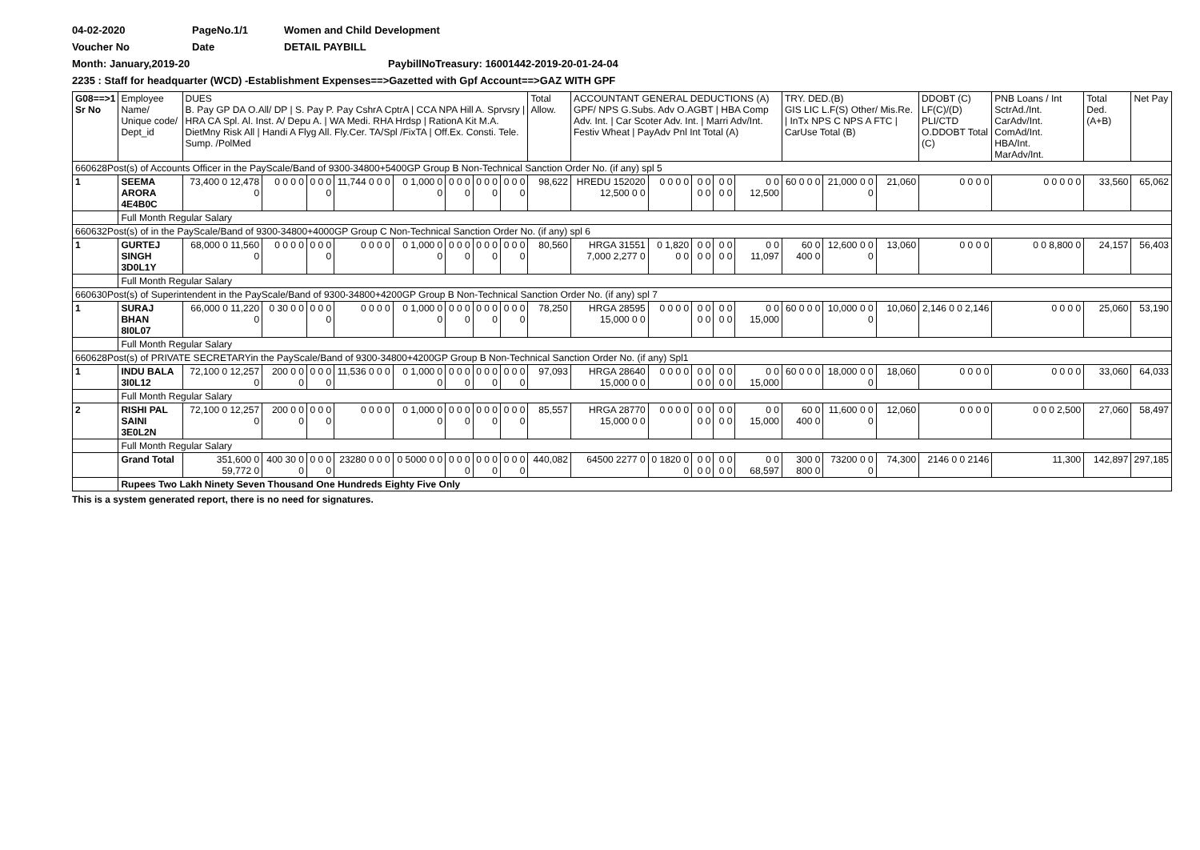04-02-2020 PageNo.1/1 Women and Child Development
Voucher No Date DETAIL PAYBILL
Month: January,2019-20 PaybillNoTreasury: 16001442-2019-20-01-24-04
2235 : Staff for headquarter (WCD) -Establishment Expenses==>Gazetted with Gpf Account==>GAZ WITH GPF
| G08==>1 Sr No | Employee Name/ Unique code/ Dept_id | DUES B. Pay GP DA O.All/ DP / S. Pay P. Pay CshrA CptrA / CCA NPA Hill A. Sprvsry / HRA CA Spl. Al. Inst. A/ Depu A. / WA Medi. RHA Hrdsp / RationA Kit M.A. DietMny Risk All / Handi A Flyg All. Fly.Cer. TA/Spl /FixTA / Off.Ex. Consti. Tele. Sump. /PolMed | | | | | | | | Total Allow. | ACCOUNTANT GENERAL DEDUCTIONS (A) GPF/ NPS G.Subs. Adv O.AGBT / HBA Comp Adv. Int. / Car Scoter Adv. Int. / Marri Adv/Int. Festiv Wheat / PayAdv Pnl Int Total (A) | | | | | TRY. DED.(B) GIS LIC L.F(S) Other/ Mis.Re. / InTx NPS C NPS A FTC / CarUse Total (B) | | | DDOBT (C) LF(C)/(D) PLI/CTD O.DDOBT Total (C) | PNB Loans / Int SctrAd./Int. CarAdv/Int. ComAd/Int. HBA/Int. MarAdv/Int. | Total Ded. (A+B) | Net Pay |
| --- | --- | --- | --- | --- | --- | --- | --- | --- | --- | --- | --- | --- | --- | --- | --- | --- | --- | --- | --- | --- | --- | --- |
| 660628Post(s) of Accounts Officer in the PayScale/Band of 9300-34800+5400GP Group B Non-Technical Sanction Order No. (if any) spl 5 | | | | | | | | | | | | | | | | | | | | | | |
| 1 | SEEMA ARORA 4E4B0C | 73,400 0 12,478 0 | 0 0 0 0 | 0 0 0 0 | 11,744 0 0 0 | 0 1,000 0 0 | 0 0 0 0 | 0 0 0 0 | 0 0 0 0 | 98,622 | HREDU 152020 12,500 0 0 | 0 0 0 0 | 0 0 0 0 | 0 0 0 0 | 0 0 12,500 | 60 0 0 0 | 21,000 0 0 0 | 21,060 | 0 0 0 0 | 0 0 0 0 0 | 33,560 | 65,062 |
| | Full Month Regular Salary | | | | | | | | | | | | | | | | | | | | | |
| 660632Post(s) of in the PayScale/Band of 9300-34800+4000GP Group C Non-Technical Sanction Order No. (if any) spl 6 | | | | | | | | | | | | | | | | | | | | | | |
| 1 | GURTEJ SINGH 3D0L1Y | 68,000 0 11,560 0 | 0 0 0 0 | 0 0 0 0 | 0 0 0 0 | 0 1,000 0 0 | 0 0 0 0 | 0 0 0 0 | 0 0 0 0 | 80,560 | HRGA 31551 7,000 2,277 0 | 0 1,820 0 0 | 0 0 0 0 | 0 0 0 0 | 0 0 11,097 | 60 0 400 0 | 12,600 0 0 0 | 13,060 | 0 0 0 0 | 0 0 8,800 0 | 24,157 | 56,403 |
| | Full Month Regular Salary | | | | | | | | | | | | | | | | | | | | | |
| 660630Post(s) of Superintendent in the PayScale/Band of 9300-34800+4200GP Group B Non-Technical Sanction Order No. (if any) spl 7 | | | | | | | | | | | | | | | | | | | | | | |
| 1 | SURAJ BHAN 8I0L07 | 66,000 0 11,220 0 | 0 30 0 0 | 0 0 0 0 | 0 0 0 0 | 0 1,000 0 0 | 0 0 0 0 | 0 0 0 0 | 0 0 0 0 | 78,250 | HRGA 28595 15,000 0 0 | 0 0 0 0 | 0 0 0 0 | 0 0 0 0 | 0 0 15,000 | 60 0 0 0 | 10,000 0 0 0 | 10,060 | 2,146 0 0 2,146 | 0 0 0 0 | 25,060 | 53,190 |
| | Full Month Regular Salary | | | | | | | | | | | | | | | | | | | | | |
| 660628Post(s) of PRIVATE SECRETARYin the PayScale/Band of 9300-34800+4200GP Group B Non-Technical Sanction Order No. (if any) Spl1 | | | | | | | | | | | | | | | | | | | | | | |
| 1 | INDU BALA 3I0L12 | 72,100 0 12,257 0 | 200 0 0 0 | 0 0 0 0 | 11,536 0 0 0 | 0 1,000 0 0 | 0 0 0 0 | 0 0 0 0 | 0 0 0 0 | 97,093 | HRGA 28640 15,000 0 0 | 0 0 0 0 | 0 0 0 0 | 0 0 0 0 | 0 0 15,000 | 60 0 0 0 | 18,000 0 0 0 | 18,060 | 0 0 0 0 | 0 0 0 0 | 33,060 | 64,033 |
| | Full Month Regular Salary | | | | | | | | | | | | | | | | | | | | | |
| 2 | RISHI PAL SAINI 3E0L2N | 72,100 0 12,257 0 | 200 0 0 0 | 0 0 0 0 | 0 0 0 0 | 0 1,000 0 0 | 0 0 0 0 | 0 0 0 0 | 0 0 0 0 | 85,557 | HRGA 28770 15,000 0 0 | 0 0 0 0 | 0 0 0 0 | 0 0 0 0 | 0 0 15,000 | 60 0 400 0 | 11,600 0 0 0 | 12,060 | 0 0 0 0 | 0 0 0 2,500 | 27,060 | 58,497 |
| | Full Month Regular Salary | | | | | | | | | | | | | | | | | | | | | |
| | Grand Total | 351,600 0 59,772 0 | 400 30 0 0 | 0 0 0 0 | 23280 0 0 0 | 0 5000 0 0 | 0 0 0 0 | 0 0 0 0 | 0 0 0 0 | 440,082 | 64500 2277 0 | 0 1820 0 0 | 0 0 0 0 | 0 0 0 0 | 0 0 68,597 | 300 0 800 0 | 73200 0 0 0 | 74,300 | 2146 0 0 2146 | 11,300 | 142,897 | 297,185 |
| | Rupees Two Lakh Ninety Seven Thousand One Hundreds Eighty Five Only | | | | | | | | | | | | | | | | | | | | | |
This is a system generated report, there is no need for signatures.